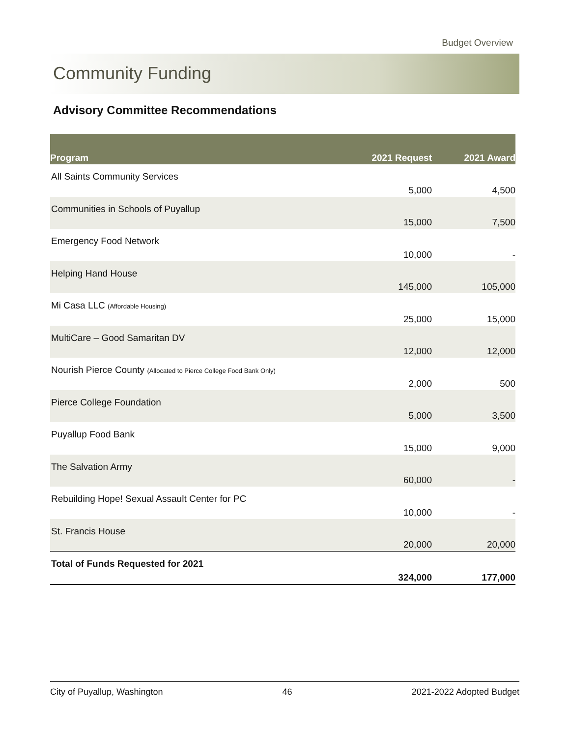Budget Overview
Community Funding
Advisory Committee Recommendations
| Program | 2021 Request | 2021 Award |
| --- | --- | --- |
| All Saints Community Services | 5,000 | 4,500 |
| Communities in Schools of Puyallup | 15,000 | 7,500 |
| Emergency Food Network | 10,000 | - |
| Helping Hand House | 145,000 | 105,000 |
| Mi Casa LLC (Affordable Housing) | 25,000 | 15,000 |
| MultiCare – Good Samaritan DV | 12,000 | 12,000 |
| Nourish Pierce County (Allocated to Pierce College Food Bank Only) | 2,000 | 500 |
| Pierce College Foundation | 5,000 | 3,500 |
| Puyallup Food Bank | 15,000 | 9,000 |
| The Salvation Army | 60,000 | - |
| Rebuilding Hope! Sexual Assault Center for PC | 10,000 | - |
| St. Francis House | 20,000 | 20,000 |
| Total of Funds Requested for 2021 | 324,000 | 177,000 |
City of Puyallup, Washington 46 2021-2022 Adopted Budget